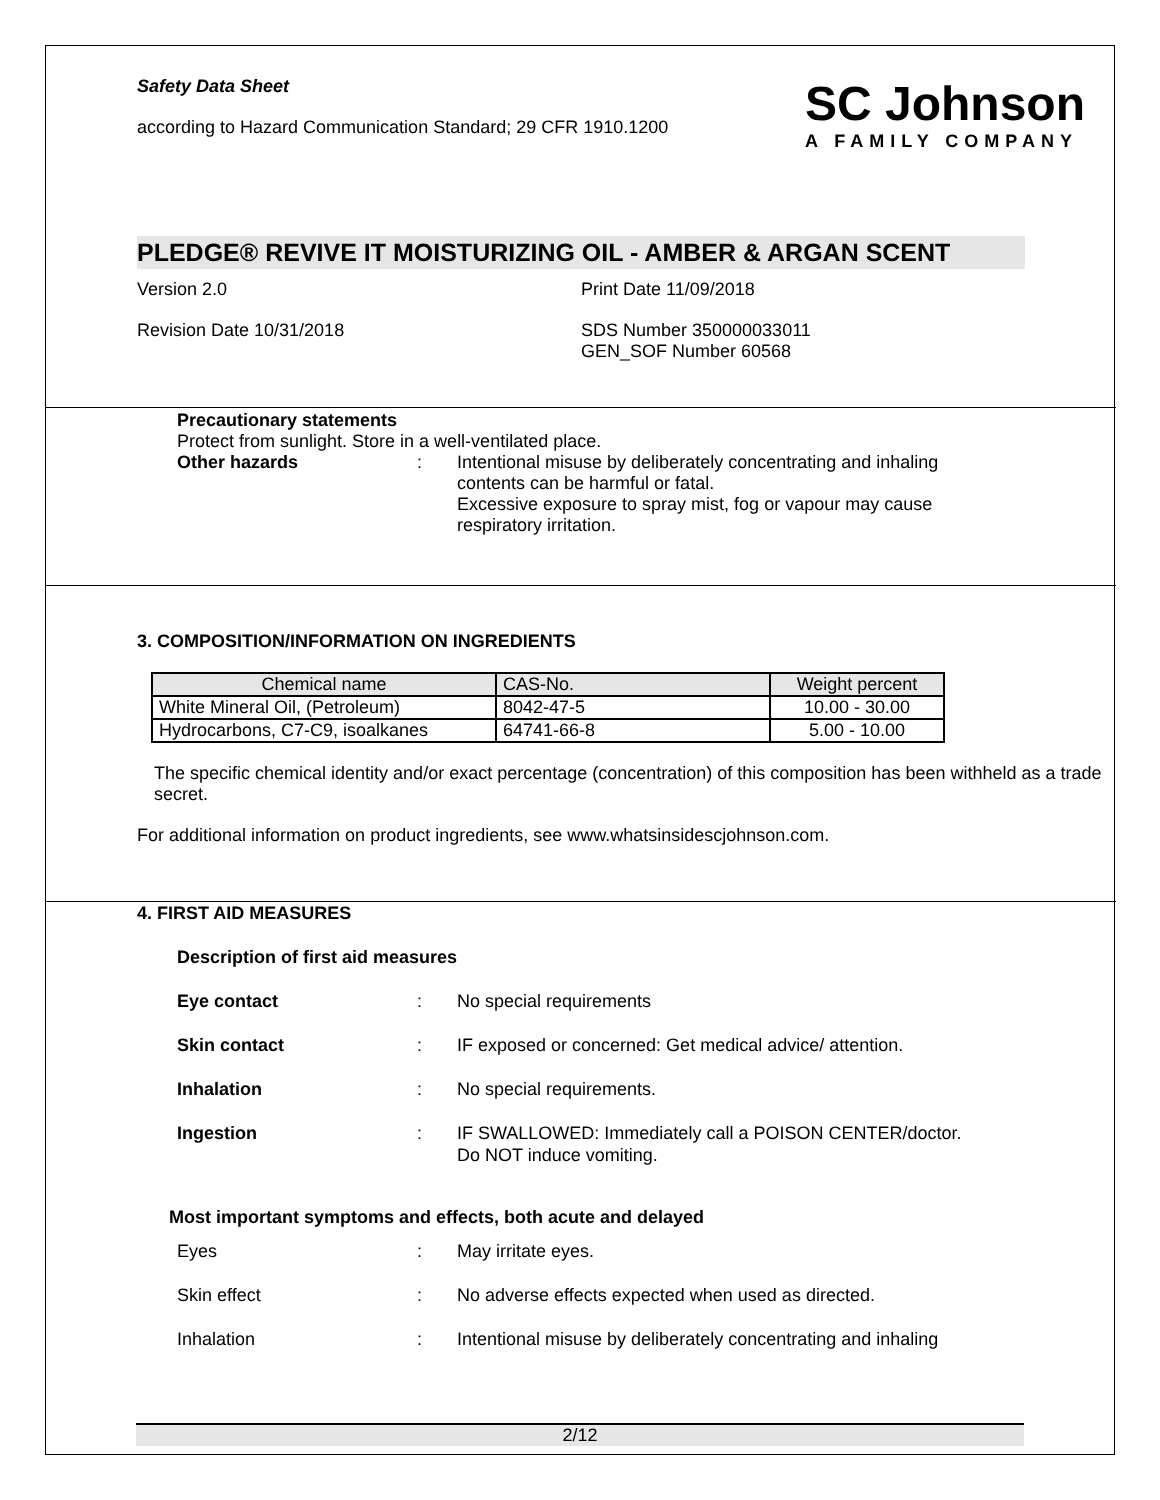Safety Data Sheet
according to Hazard Communication Standard; 29 CFR 1910.1200
SC Johnson
A FAMILY COMPANY
PLEDGE® REVIVE IT MOISTURIZING OIL - AMBER & ARGAN SCENT
Version 2.0 Print Date 11/09/2018
Revision Date 10/31/2018 SDS Number 350000033011
GEN_SOF Number 60568
Precautionary statements
Protect from sunlight. Store in a well-ventilated place.
Other hazards: Intentional misuse by deliberately concentrating and inhaling contents can be harmful or fatal.
Excessive exposure to spray mist, fog or vapour may cause respiratory irritation.
3. COMPOSITION/INFORMATION ON INGREDIENTS
| Chemical name | CAS-No. | Weight percent |
| --- | --- | --- |
| White Mineral Oil, (Petroleum) | 8042-47-5 | 10.00 - 30.00 |
| Hydrocarbons, C7-C9, isoalkanes | 64741-66-8 | 5.00 - 10.00 |
The specific chemical identity and/or exact percentage (concentration) of this composition has been withheld as a trade secret.
For additional information on product ingredients, see www.whatsinsidescjohnson.com.
4. FIRST AID MEASURES
Description of first aid measures
Eye contact: No special requirements
Skin contact: IF exposed or concerned: Get medical advice/ attention.
Inhalation: No special requirements.
Ingestion: IF SWALLOWED: Immediately call a POISON CENTER/doctor. Do NOT induce vomiting.
Most important symptoms and effects, both acute and delayed
Eyes: May irritate eyes.
Skin effect: No adverse effects expected when used as directed.
Inhalation: Intentional misuse by deliberately concentrating and inhaling
2/12